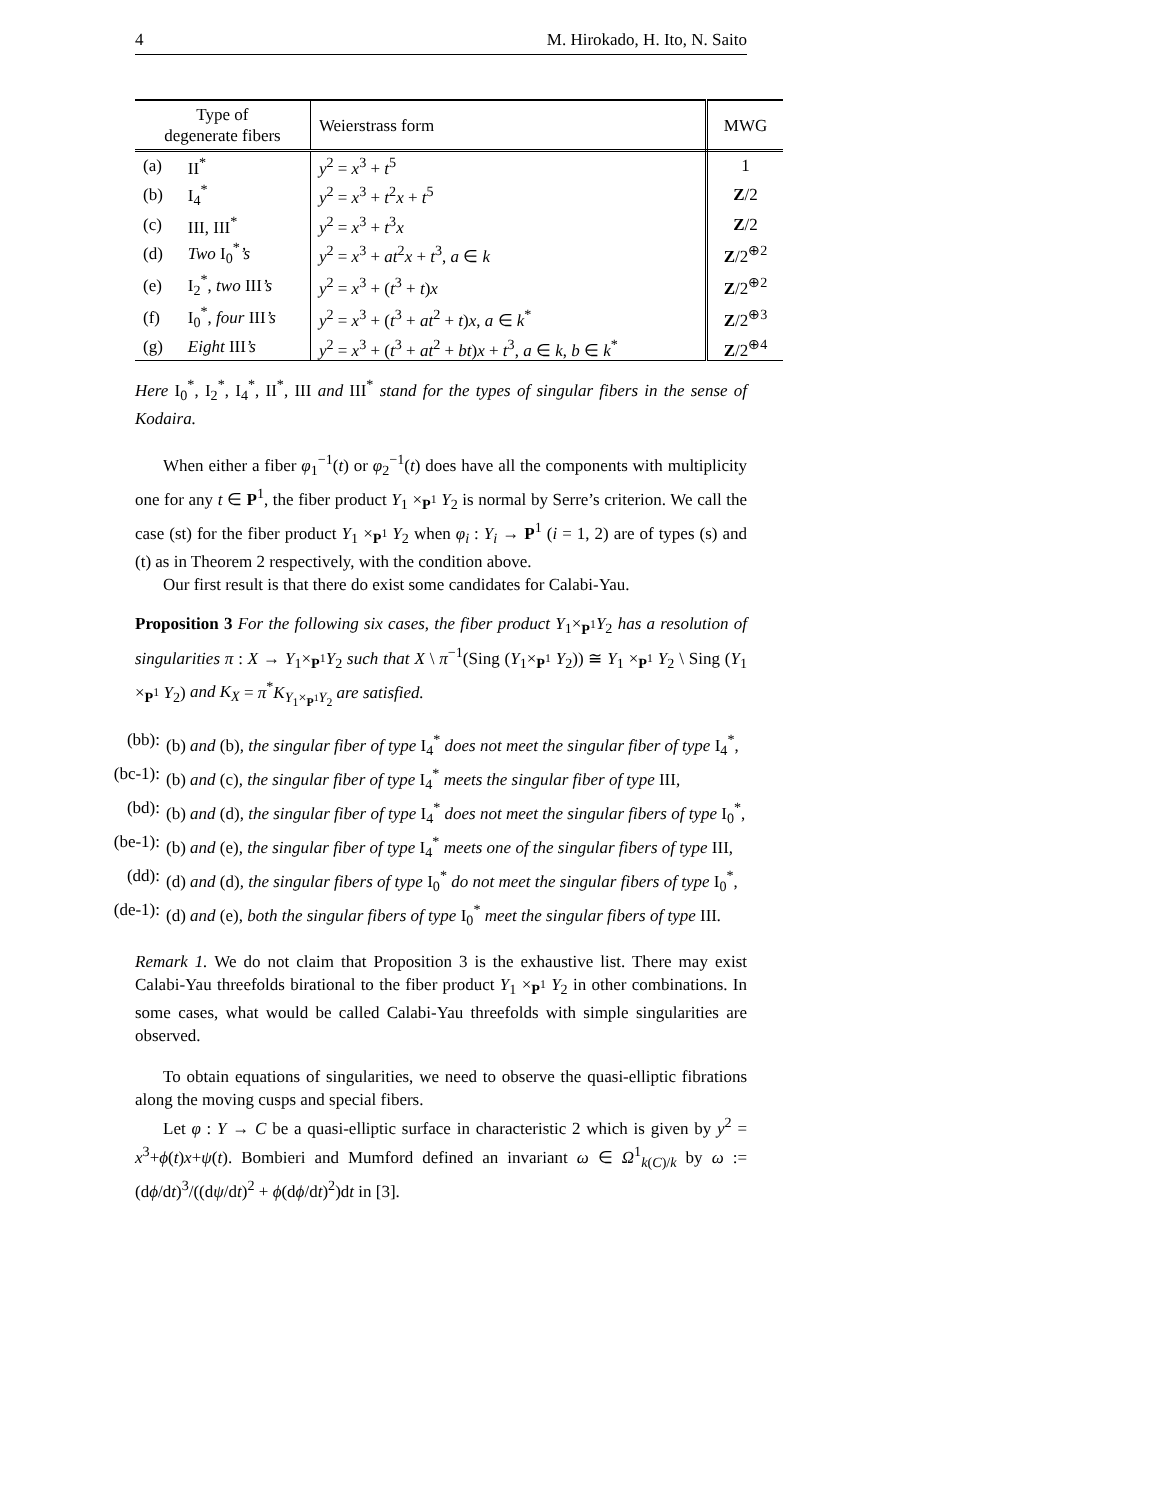4 M. Hirokado, H. Ito, N. Saito
| Type of degenerate fibers | | Weierstrass form | MWG |
| --- | --- | --- | --- |
| (a) | II<sup>*</sup> | y<sup>2</sup> = x<sup>3</sup> + t<sup>5</sup> | 1 |
| (b) | I<sub>4</sub><sup>*</sup> | y<sup>2</sup> = x<sup>3</sup> + t<sup>2</sup> x + t<sup>5</sup> | Z /2 |
| (c) | III, III<sup>*</sup> | y<sup>2</sup> = x<sup>3</sup> + t<sup>3</sup> x | Z /2 |
| (d) | Two I<sub>0</sub><sup>*</sup> ’s | y<sup>2</sup> = x<sup>3</sup> + at<sup>2</sup> x + t<sup>3</sup>, a ∈ k | Z /2<sup>⊕2</sup> |
| (e) | I<sub>2</sub><sup>*</sup>, two III ’s | y<sup>2</sup> = x<sup>3</sup> + ( t<sup>3</sup> + t ) x | Z /2<sup>⊕2</sup> |
| (f) | I<sub>0</sub><sup>*</sup>, four III ’s | y<sup>2</sup> = x<sup>3</sup> + ( t<sup>3</sup> + at<sup>2</sup> + t ) x , a ∈ k<sup>*</sup> | Z /2<sup>⊕3</sup> |
| (g) | Eight III ’s | y<sup>2</sup> = x<sup>3</sup> + ( t<sup>3</sup> + at<sup>2</sup> + bt ) x + t<sup>3</sup>, a ∈ k , b ∈ k<sup>*</sup> | Z /2<sup>⊕4</sup> |
Here I<sub>0</sub><sup>*</sup>, I<sub>2</sub><sup>*</sup>, I<sub>4</sub><sup>*</sup>, II<sup>*</sup>, III and III<sup>*</sup> stand for the types of singular fibers in the sense of Kodaira.
When either a fiber φ<sub>1</sub><sup>−1</sup>(t) or φ<sub>2</sub><sup>−1</sup>(t) does have all the components with multiplicity one for any t ∈ P<sup>1</sup>, the fiber product Y<sub>1</sub> ×<sub>P<sup>1</sup></sub> Y<sub>2</sub> is normal by Serre’s criterion. We call the case (st) for the fiber product Y<sub>1</sub> ×<sub>P<sup>1</sup></sub> Y<sub>2</sub> when φ<sub>i</sub> : Y<sub>i</sub> → P<sup>1</sup> (i = 1, 2) are of types (s) and (t) as in Theorem 2 respectively, with the condition above.
Our first result is that there do exist some candidates for Calabi-Yau.
Proposition 3 For the following six cases, the fiber product Y<sub>1</sub>×<sub>P<sup>1</sup></sub>Y<sub>2</sub> has a resolution of singularities π : X → Y<sub>1</sub>×<sub>P<sup>1</sup></sub>Y<sub>2</sub> such that X \ π<sup>−1</sup>(Sing (Y<sub>1</sub>×<sub>P<sup>1</sup></sub> Y<sub>2</sub>)) ≅ Y<sub>1</sub> ×<sub>P<sup>1</sup></sub> Y<sub>2</sub> \ Sing (Y<sub>1</sub> ×<sub>P<sup>1</sup></sub> Y<sub>2</sub>) and K<sub>X</sub> = π<sup>*</sup>K<sub>Y<sub>1</sub>×<sub>P<sup>1</sup></sub>Y<sub>2</sub></sub> are satisfied.
(bb):
(b) and (b), the singular fiber of type I<sub>4</sub><sup>*</sup> does not meet the singular fiber of type I<sub>4</sub><sup>*</sup>,
(bc-1):
(b) and (c), the singular fiber of type I<sub>4</sub><sup>*</sup> meets the singular fiber of type III,
(bd):
(b) and (d), the singular fiber of type I<sub>4</sub><sup>*</sup> does not meet the singular fibers of type I<sub>0</sub><sup>*</sup>,
(be-1):
(b) and (e), the singular fiber of type I<sub>4</sub><sup>*</sup> meets one of the singular fibers of type III,
(dd):
(d) and (d), the singular fibers of type I<sub>0</sub><sup>*</sup> do not meet the singular fibers of type I<sub>0</sub><sup>*</sup>,
(de-1):
(d) and (e), both the singular fibers of type I<sub>0</sub><sup>*</sup> meet the singular fibers of type III.
Remark 1. We do not claim that Proposition 3 is the exhaustive list. There may exist Calabi-Yau threefolds birational to the fiber product Y<sub>1</sub> ×<sub>P<sup>1</sup></sub> Y<sub>2</sub> in other combinations. In some cases, what would be called Calabi-Yau threefolds with simple singularities are observed.
To obtain equations of singularities, we need to observe the quasi-elliptic fibrations along the moving cusps and special fibers.
Let φ : Y → C be a quasi-elliptic surface in characteristic 2 which is given by y<sup>2</sup> = x<sup>3</sup>+ϕ(t)x+ψ(t). Bombieri and Mumford defined an invariant ω ∈ Ω<sup>1</sup><sub>k(C)/k</sub> by ω := (dϕ/dt)<sup>3</sup>/((dψ/dt)<sup>2</sup> + ϕ(dϕ/dt)<sup>2</sup>)dt in [3].